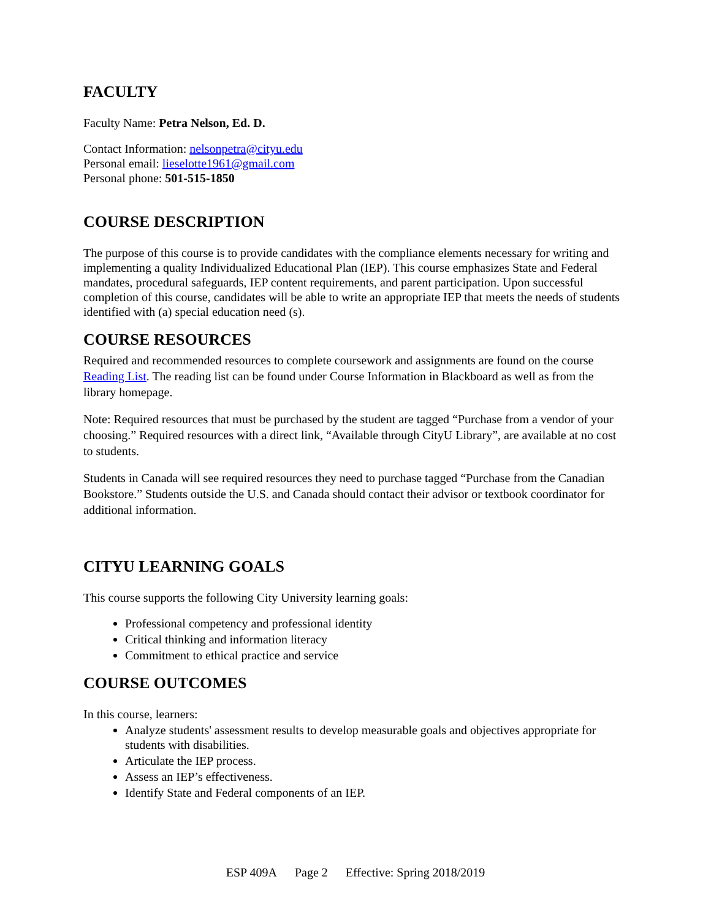FACULTY
Faculty Name: Petra Nelson, Ed. D.
Contact Information: nelsonpetra@cityu.edu
Personal email: lieselotte1961@gmail.com
Personal phone: 501-515-1850
COURSE DESCRIPTION
The purpose of this course is to provide candidates with the compliance elements necessary for writing and implementing a quality Individualized Educational Plan (IEP). This course emphasizes State and Federal mandates, procedural safeguards, IEP content requirements, and parent participation. Upon successful completion of this course, candidates will be able to write an appropriate IEP that meets the needs of students identified with (a) special education need (s).
COURSE RESOURCES
Required and recommended resources to complete coursework and assignments are found on the course Reading List. The reading list can be found under Course Information in Blackboard as well as from the library homepage.
Note: Required resources that must be purchased by the student are tagged “Purchase from a vendor of your choosing.” Required resources with a direct link, “Available through CityU Library”, are available at no cost to students.
Students in Canada will see required resources they need to purchase tagged “Purchase from the Canadian Bookstore.” Students outside the U.S. and Canada should contact their advisor or textbook coordinator for additional information.
CITYU LEARNING GOALS
This course supports the following City University learning goals:
Professional competency and professional identity
Critical thinking and information literacy
Commitment to ethical practice and service
COURSE OUTCOMES
In this course, learners:
Analyze students' assessment results to develop measurable goals and objectives appropriate for students with disabilities.
Articulate the IEP process.
Assess an IEP’s effectiveness.
Identify State and Federal components of an IEP.
ESP 409A Page 2 Effective: Spring 2018/2019